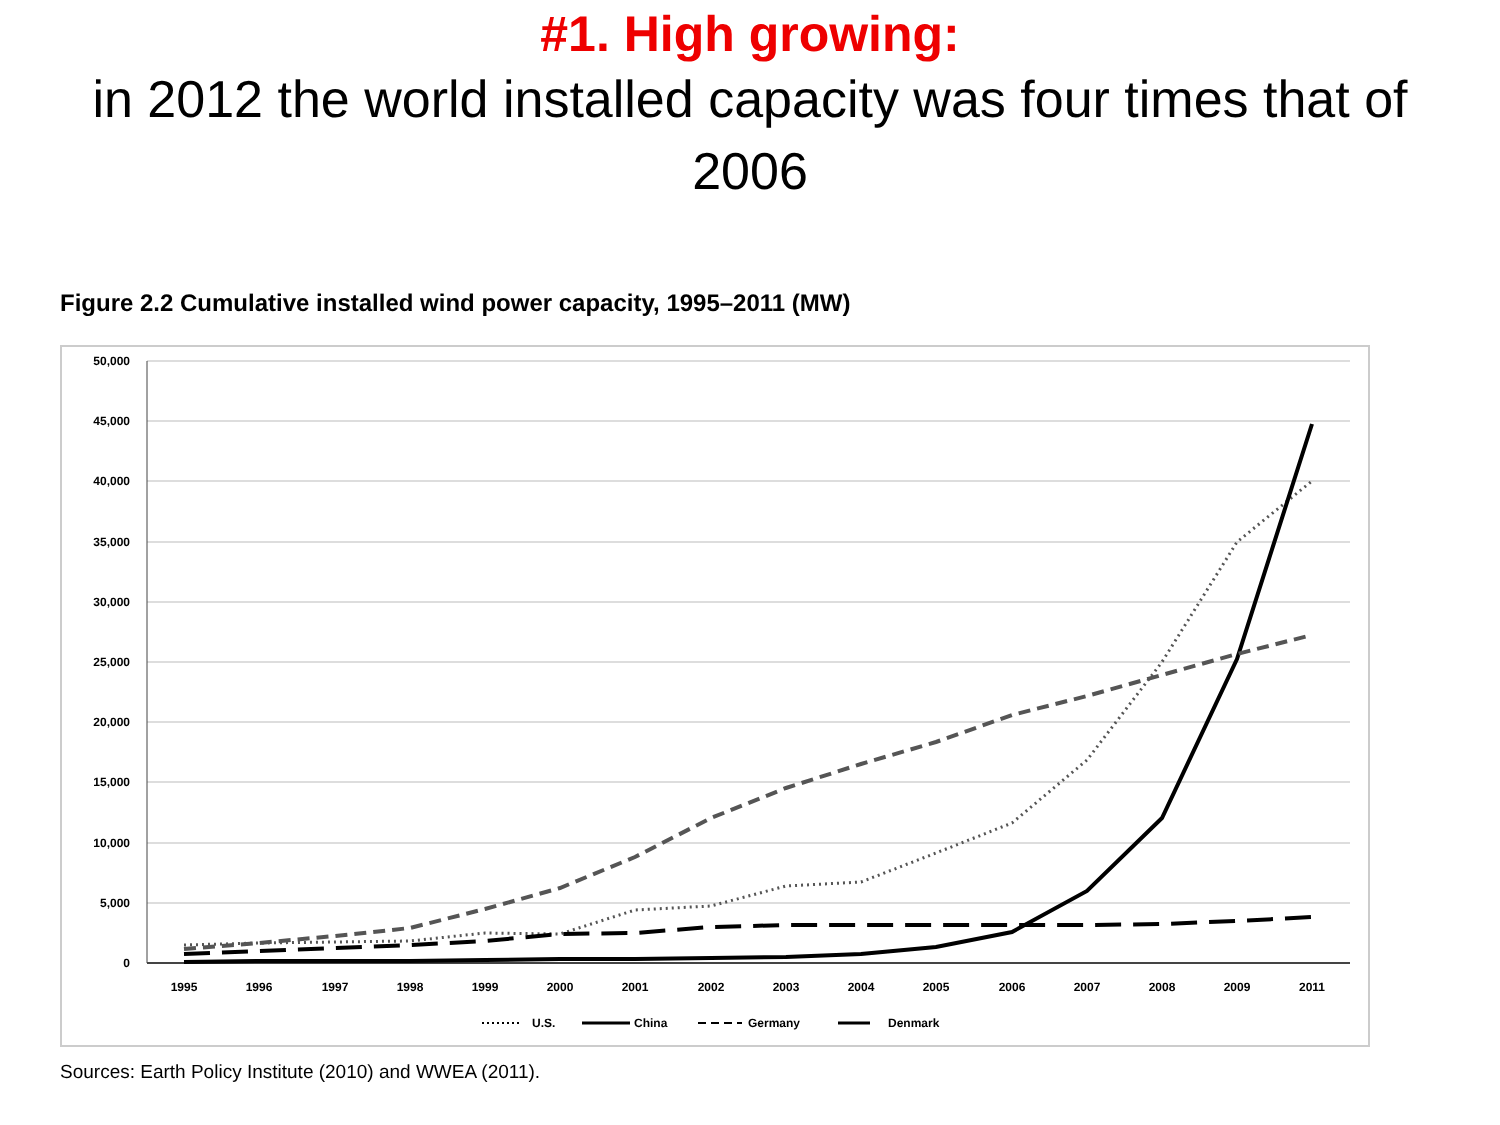#1. High growing:
in 2012 the world installed capacity was four times that of 2006
Figure 2.2 Cumulative installed wind power capacity, 1995–2011 (MW)
50,000
45,000
40,000
35,000
30,000
25,000
20,000
15,000
10,000
5,000
0
1995
1996
1997
1998
1999
2000
2001
2002
2003
2004
2005
2006
2007
2008
2009
2011
U.S.
China
Germany
Denmark
Sources: Earth Policy Institute (2010) and WWEA (2011).